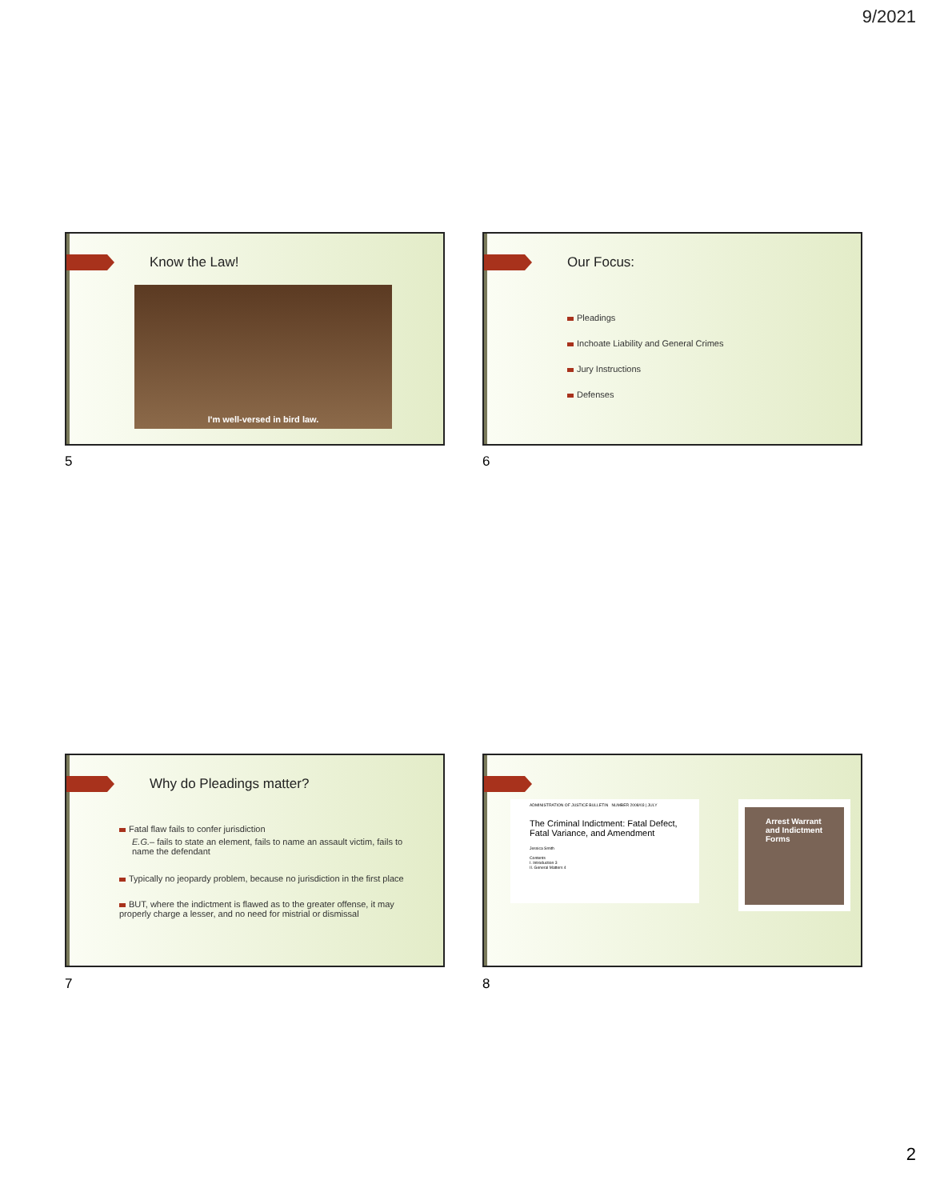9/2021
Know the Law!
I'm well-versed in bird law.
5
Our Focus:
Pleadings
Inchoate Liability and General Crimes
Jury Instructions
Defenses
6
Why do Pleadings matter?
Fatal flaw fails to confer jurisdiction
E.G.– fails to state an element, fails to name an assault victim, fails to name the defendant
Typically no jeopardy problem, because no jurisdiction in the first place
BUT, where the indictment is flawed as to the greater offense, it may properly charge a lesser, and no need for mistrial or dismissal
7
ADMINISTRATION OF JUSTICE BULLETIN NUMBER 2008/03 | JULY
The Criminal Indictment: Fatal Defect, Fatal Variance, and Amendment
Jessica Smith
Contents
I. Introduction 3
II. General Matters 4
Arrest Warrant and Indictment Forms
8
2